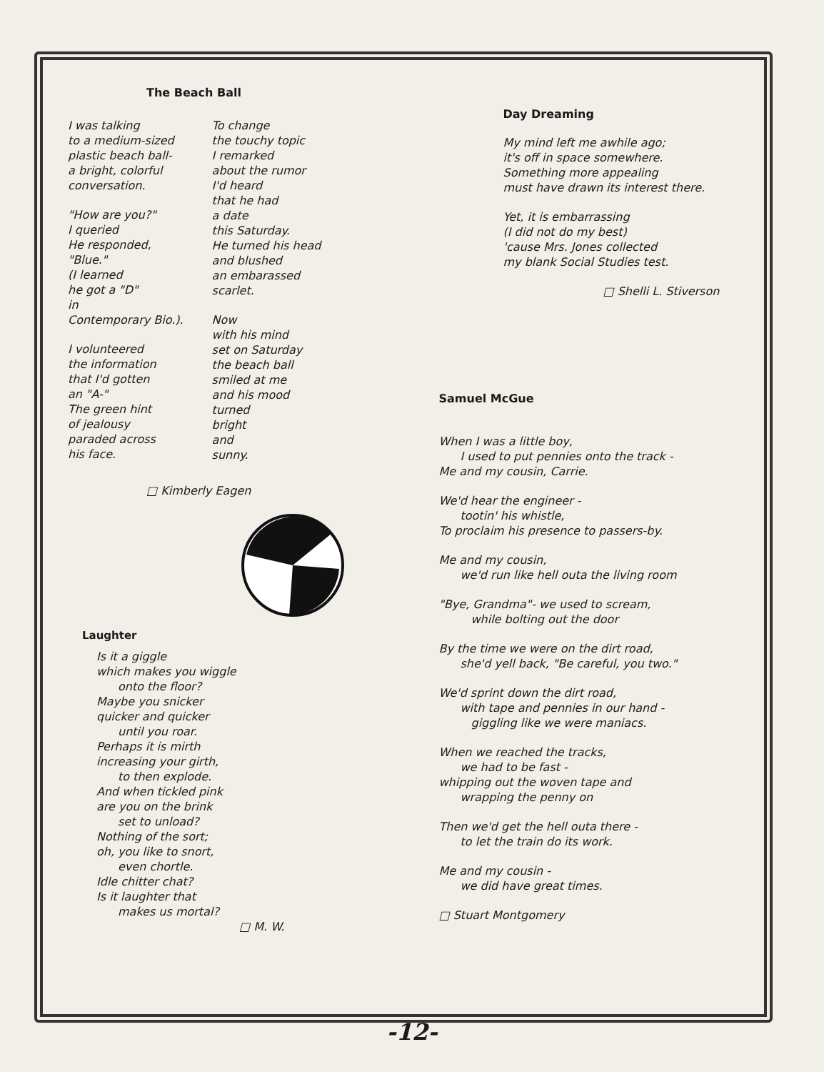The Beach Ball
I was talking
to a medium-sized
plastic beach ball-
a bright, colorful
conversation.
"How are you?"
I queried
He responded,
"Blue."
(I learned
he got a "D"
in
Contemporary Bio.).
I volunteered
the information
that I'd gotten
an "A-"
The green hint
of jealousy
paraded across
his face.
To change
the touchy topic
I remarked
about the rumor
I'd heard
that he had
a date
this Saturday.
He turned his head
and blushed
an embarassed
scarlet.
Now
with his mind
set on Saturday
the beach ball
smiled at me
and his mood
turned
bright
and
sunny.
□ Kimberly Eagen
Laughter
Is it a giggle
which makes you wiggle
onto the floor?
Maybe you snicker
quicker and quicker
until you roar.
Perhaps it is mirth
increasing your girth,
to then explode.
And when tickled pink
are you on the brink
set to unload?
Nothing of the sort;
oh, you like to snort,
even chortle.
Idle chitter chat?
Is it laughter that
makes us mortal?
□ M. W.
Day Dreaming
My mind left me awhile ago;
it's off in space somewhere.
Something more appealing
must have drawn its interest there.
Yet, it is embarrassing
(I did not do my best)
'cause Mrs. Jones collected
my blank Social Studies test.
□ Shelli L. Stiverson
Samuel McGue
When I was a little boy,
I used to put pennies onto the track -
Me and my cousin, Carrie.
We'd hear the engineer -
tootin' his whistle,
To proclaim his presence to passers-by.
Me and my cousin,
we'd run like hell outa the living room
"Bye, Grandma"- we used to scream,
while bolting out the door
By the time we were on the dirt road,
she'd yell back, "Be careful, you two."
We'd sprint down the dirt road,
with tape and pennies in our hand -
giggling like we were maniacs.
When we reached the tracks,
we had to be fast -
whipping out the woven tape and
wrapping the penny on
Then we'd get the hell outa there -
to let the train do its work.
Me and my cousin -
we did have great times.
□ Stuart Montgomery
-12-